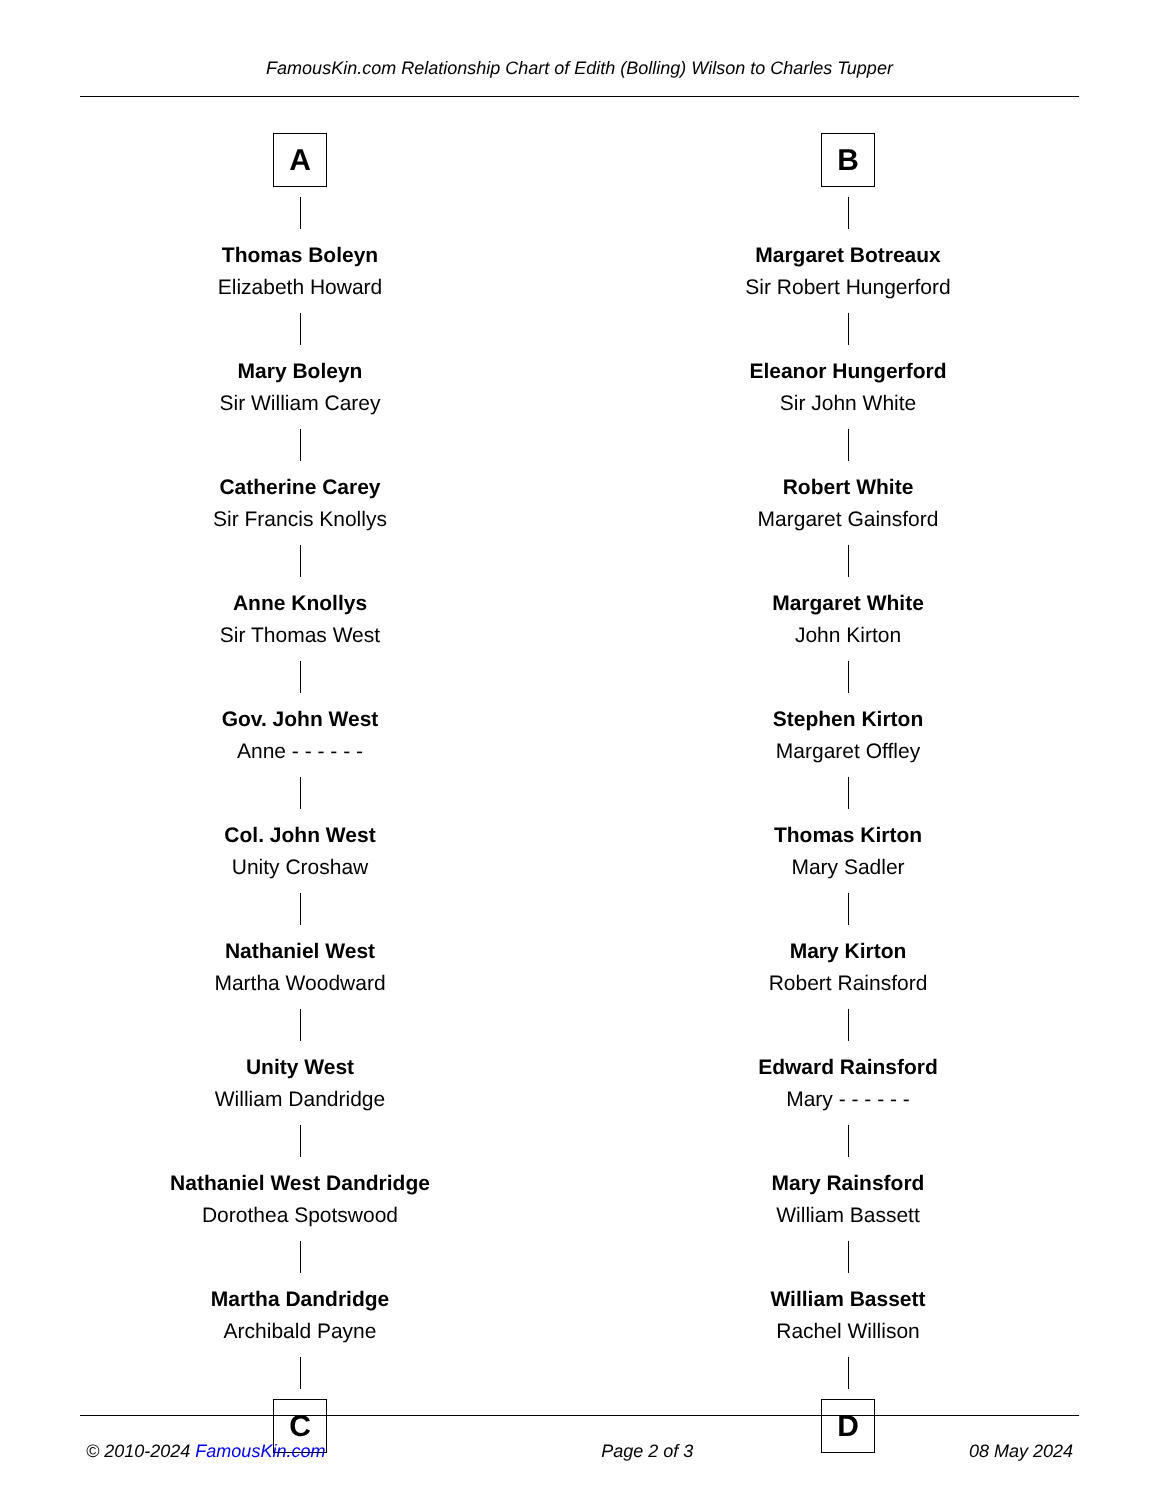FamousKin.com Relationship Chart of Edith (Bolling) Wilson to Charles Tupper
A
Thomas Boleyn
Elizabeth Howard
Mary Boleyn
Sir William Carey
Catherine Carey
Sir Francis Knollys
Anne Knollys
Sir Thomas West
Gov. John West
Anne - - - - - -
Col. John West
Unity Croshaw
Nathaniel West
Martha Woodward
Unity West
William Dandridge
Nathaniel West Dandridge
Dorothea Spotswood
Martha Dandridge
Archibald Payne
C
B
Margaret Botreaux
Sir Robert Hungerford
Eleanor Hungerford
Sir John White
Robert White
Margaret Gainsford
Margaret White
John Kirton
Stephen Kirton
Margaret Offley
Thomas Kirton
Mary Sadler
Mary Kirton
Robert Rainsford
Edward Rainsford
Mary - - - - - -
Mary Rainsford
William Bassett
William Bassett
Rachel Willison
D
© 2010-2024 FamousKin.com Page 2 of 3 08 May 2024